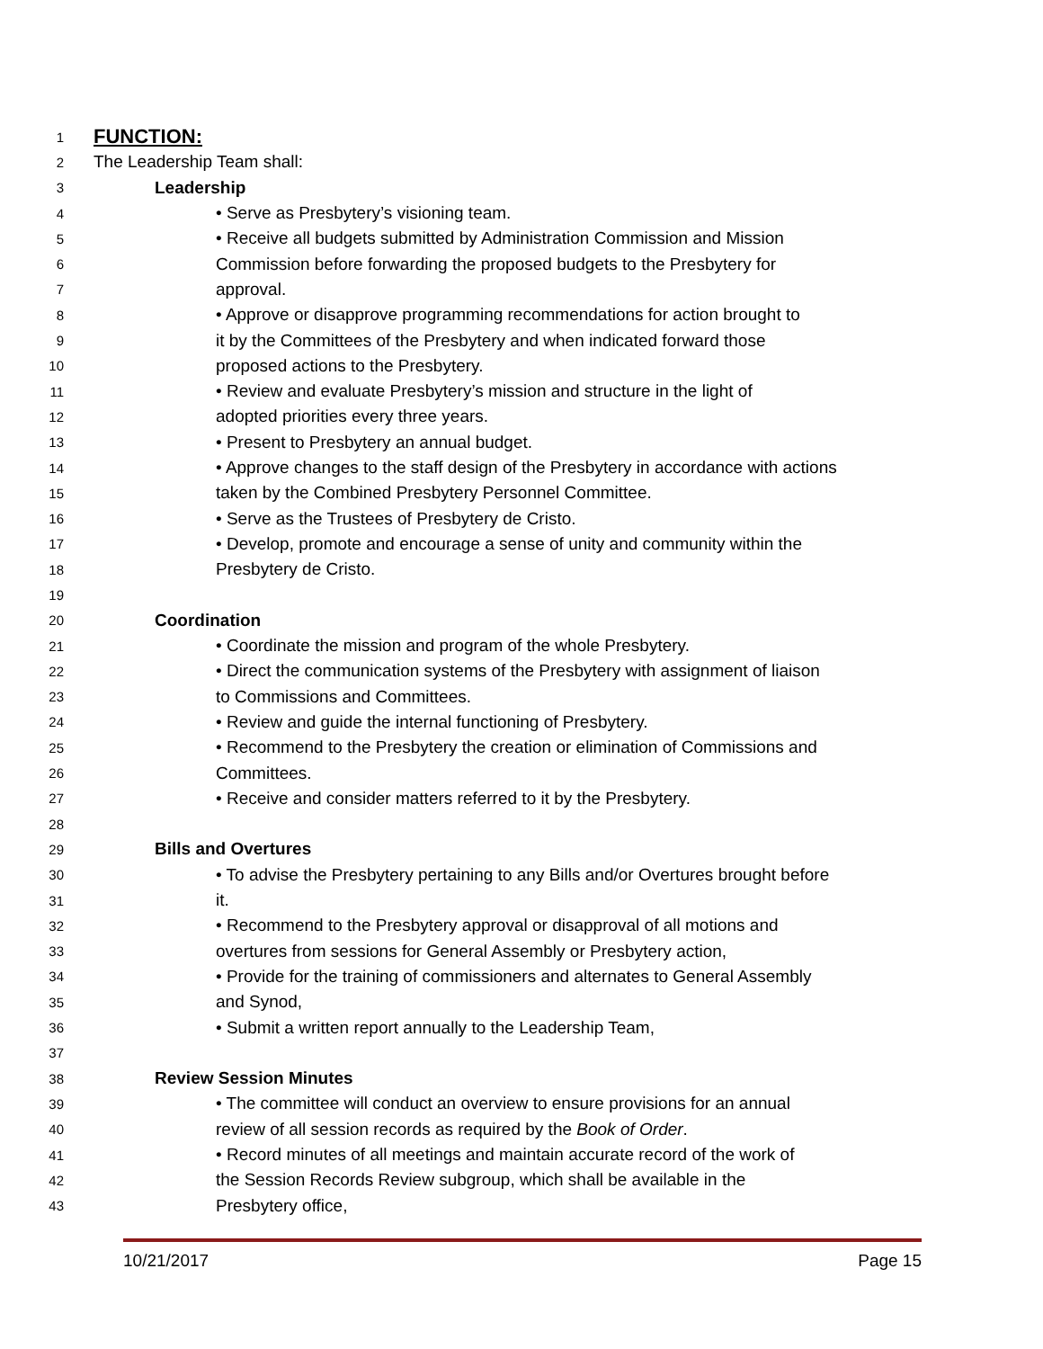1
FUNCTION:
2
The Leadership Team shall:
3
Leadership
4
• Serve as Presbytery’s visioning team.
5
• Receive all budgets submitted by Administration Commission and Mission
6
Commission before forwarding the proposed budgets to the Presbytery for
7
approval.
8
• Approve or disapprove programming recommendations for action brought to
9
it by the Committees of the Presbytery and when indicated forward those
10
proposed actions to the Presbytery.
11
• Review and evaluate Presbytery’s mission and structure in the light of
12
adopted priorities every three years.
13
• Present to Presbytery an annual budget.
14
• Approve changes to the staff design of the Presbytery in accordance with actions
15
taken by the Combined Presbytery Personnel Committee.
16
• Serve as the Trustees of Presbytery de Cristo.
17
• Develop, promote and encourage a sense of unity and community within the
18
Presbytery de Cristo.
19
20
Coordination
21
• Coordinate the mission and program of the whole Presbytery.
22
• Direct the communication systems of the Presbytery with assignment of liaison
23
to Commissions and Committees.
24
• Review and guide the internal functioning of Presbytery.
25
• Recommend to the Presbytery the creation or elimination of Commissions and
26
Committees.
27
• Receive and consider matters referred to it by the Presbytery.
28
29
Bills and Overtures
30
• To advise the Presbytery pertaining to any Bills and/or Overtures brought before
31
it.
32
• Recommend to the Presbytery approval or disapproval of all motions and
33
overtures from sessions for General Assembly or Presbytery action,
34
• Provide for the training of commissioners and alternates to General Assembly
35
and Synod,
36
• Submit a written report annually to the Leadership Team,
37
38
Review Session Minutes
39
• The committee will conduct an overview to ensure provisions for an annual
40
review of all session records as required by the Book of Order.
41
• Record minutes of all meetings and maintain accurate record of the work of
42
the Session Records Review subgroup, which shall be available in the
43
Presbytery office,
10/21/2017 Page 15